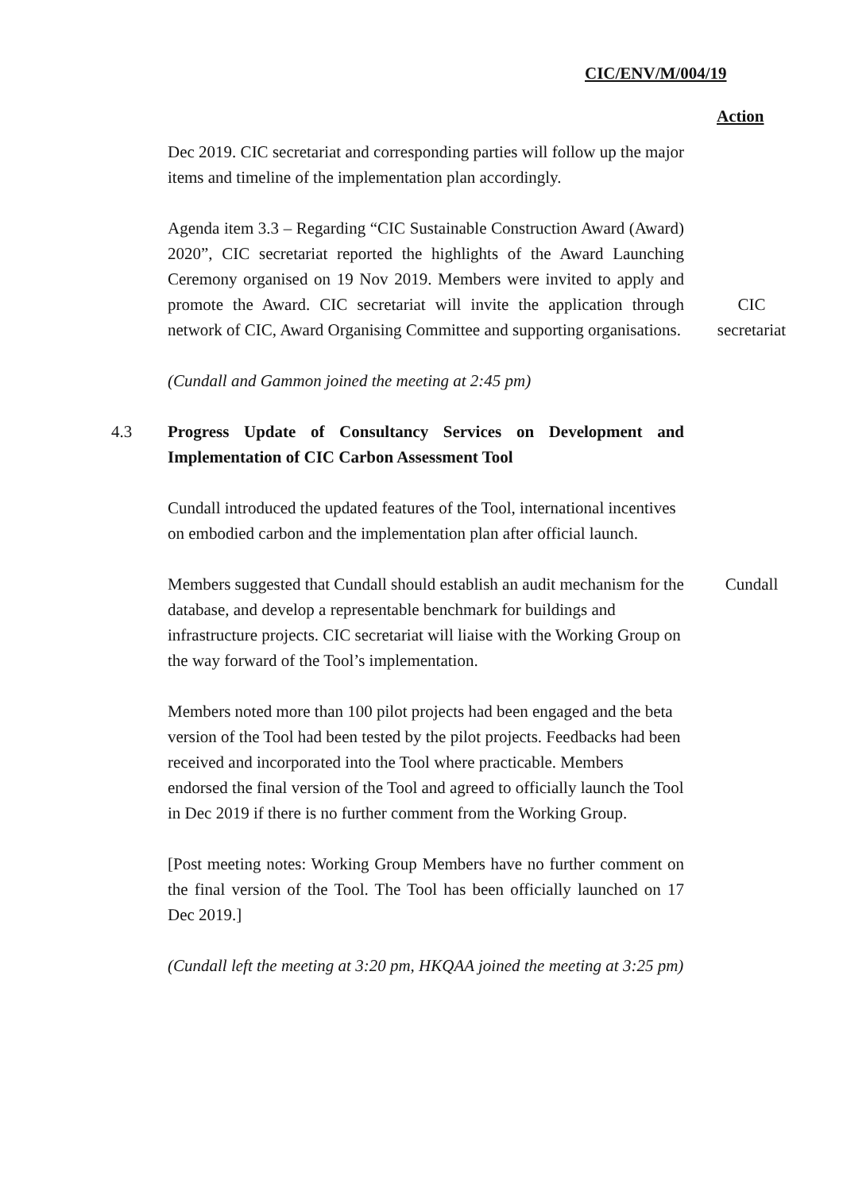CIC/ENV/M/004/19
Action
Dec 2019. CIC secretariat and corresponding parties will follow up the major items and timeline of the implementation plan accordingly.
Agenda item 3.3 – Regarding “CIC Sustainable Construction Award (Award) 2020”, CIC secretariat reported the highlights of the Award Launching Ceremony organised on 19 Nov 2019. Members were invited to apply and promote the Award. CIC secretariat will invite the application through network of CIC, Award Organising Committee and supporting organisations.
CIC secretariat
(Cundall and Gammon joined the meeting at 2:45 pm)
4.3 Progress Update of Consultancy Services on Development and Implementation of CIC Carbon Assessment Tool
Cundall introduced the updated features of the Tool, international incentives on embodied carbon and the implementation plan after official launch.
Members suggested that Cundall should establish an audit mechanism for the database, and develop a representable benchmark for buildings and infrastructure projects. CIC secretariat will liaise with the Working Group on the way forward of the Tool’s implementation.
Cundall
Members noted more than 100 pilot projects had been engaged and the beta version of the Tool had been tested by the pilot projects. Feedbacks had been received and incorporated into the Tool where practicable. Members endorsed the final version of the Tool and agreed to officially launch the Tool in Dec 2019 if there is no further comment from the Working Group.
[Post meeting notes: Working Group Members have no further comment on the final version of the Tool. The Tool has been officially launched on 17 Dec 2019.]
(Cundall left the meeting at 3:20 pm, HKQAA joined the meeting at 3:25 pm)